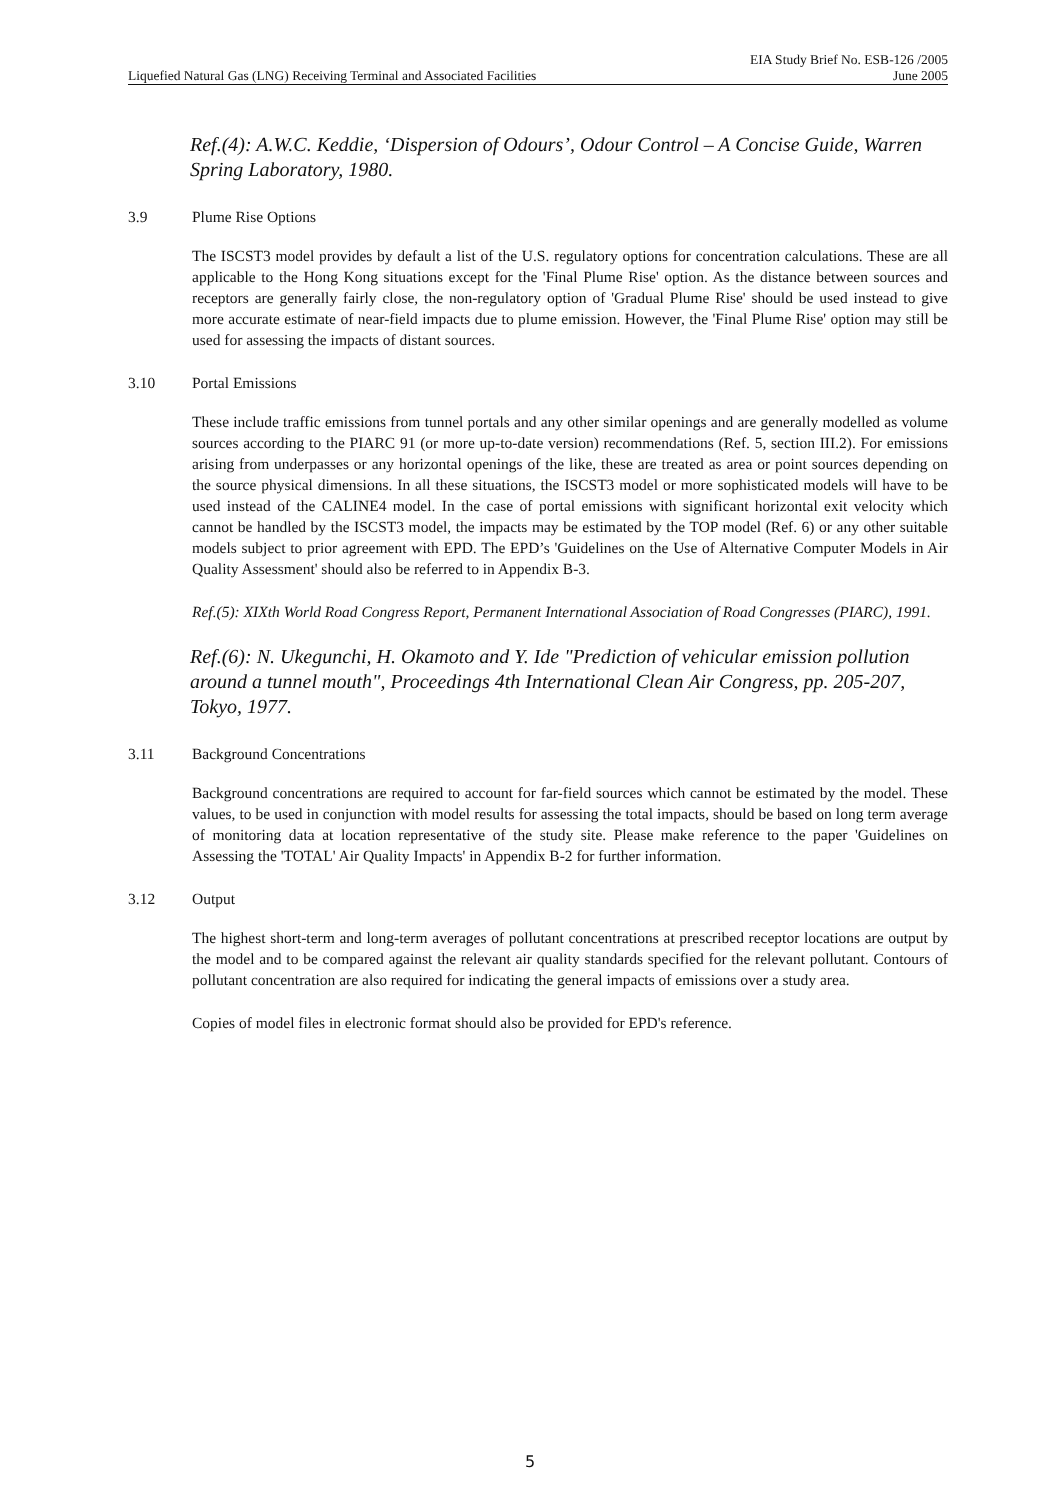EIA Study Brief No. ESB-126 /2005
Liquefied Natural Gas (LNG) Receiving Terminal and Associated Facilities June 2005
Ref.(4): A.W.C. Keddie, ‘Dispersion of Odours’, Odour Control – A Concise Guide, Warren Spring Laboratory, 1980.
3.9 Plume Rise Options
The ISCST3 model provides by default a list of the U.S. regulatory options for concentration calculations. These are all applicable to the Hong Kong situations except for the 'Final Plume Rise' option. As the distance between sources and receptors are generally fairly close, the non-regulatory option of 'Gradual Plume Rise' should be used instead to give more accurate estimate of near-field impacts due to plume emission. However, the 'Final Plume Rise' option may still be used for assessing the impacts of distant sources.
3.10 Portal Emissions
These include traffic emissions from tunnel portals and any other similar openings and are generally modelled as volume sources according to the PIARC 91 (or more up-to-date version) recommendations (Ref. 5, section III.2). For emissions arising from underpasses or any horizontal openings of the like, these are treated as area or point sources depending on the source physical dimensions. In all these situations, the ISCST3 model or more sophisticated models will have to be used instead of the CALINE4 model. In the case of portal emissions with significant horizontal exit velocity which cannot be handled by the ISCST3 model, the impacts may be estimated by the TOP model (Ref. 6) or any other suitable models subject to prior agreement with EPD. The EPD’s 'Guidelines on the Use of Alternative Computer Models in Air Quality Assessment' should also be referred to in Appendix B-3.
Ref.(5): XIXth World Road Congress Report, Permanent International Association of Road Congresses (PIARC), 1991.
Ref.(6): N. Ukegunchi, H. Okamoto and Y. Ide "Prediction of vehicular emission pollution around a tunnel mouth", Proceedings 4th International Clean Air Congress, pp. 205-207, Tokyo, 1977.
3.11 Background Concentrations
Background concentrations are required to account for far-field sources which cannot be estimated by the model. These values, to be used in conjunction with model results for assessing the total impacts, should be based on long term average of monitoring data at location representative of the study site. Please make reference to the paper 'Guidelines on Assessing the 'TOTAL' Air Quality Impacts' in Appendix B-2 for further information.
3.12 Output
The highest short-term and long-term averages of pollutant concentrations at prescribed receptor locations are output by the model and to be compared against the relevant air quality standards specified for the relevant pollutant. Contours of pollutant concentration are also required for indicating the general impacts of emissions over a study area.
Copies of model files in electronic format should also be provided for EPD's reference.
5